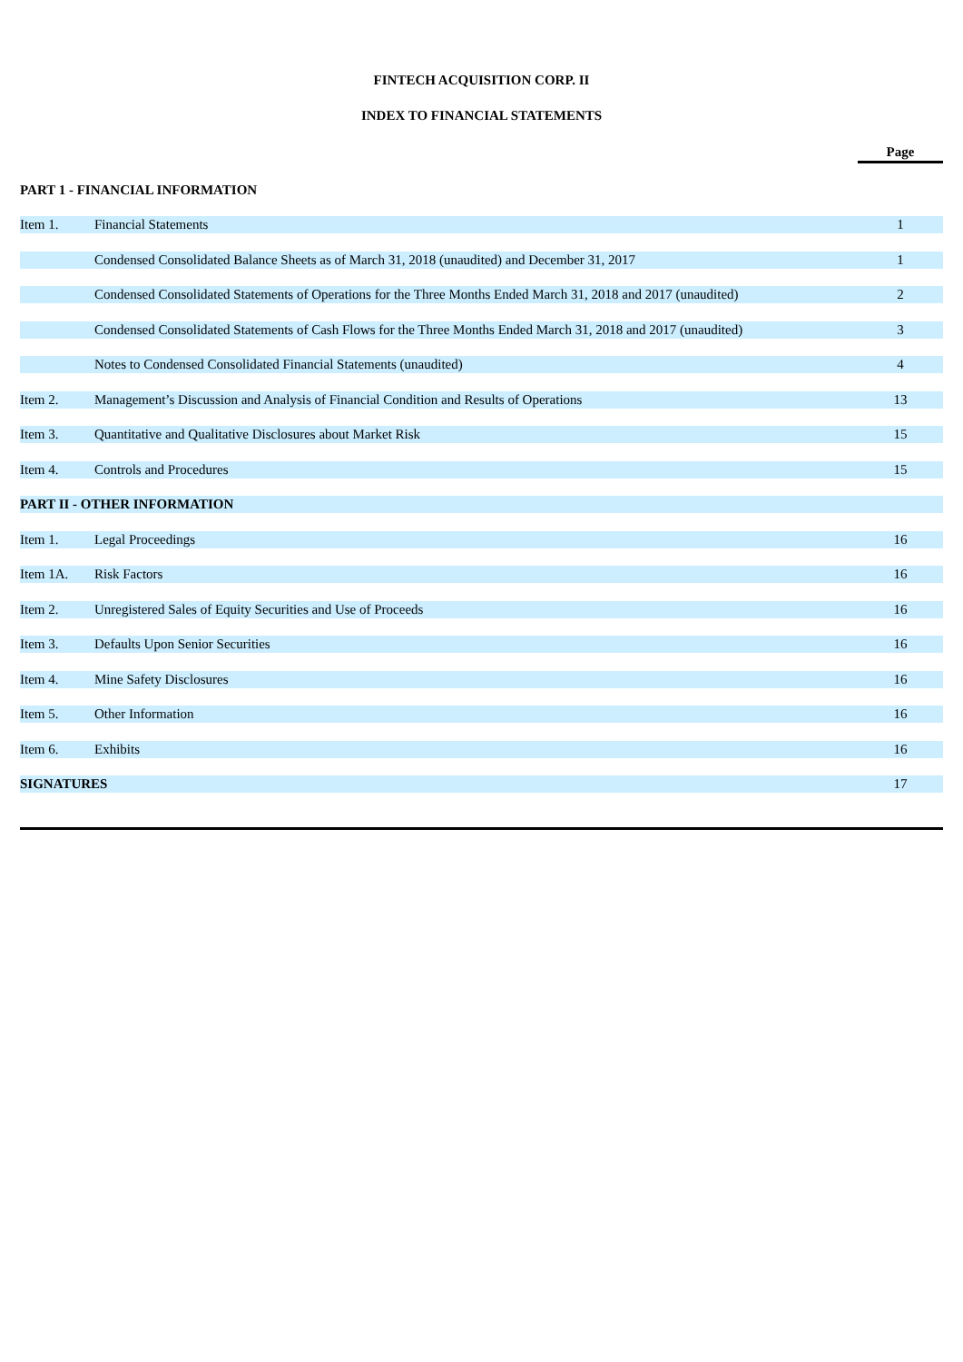FINTECH ACQUISITION CORP. II
INDEX TO FINANCIAL STATEMENTS
| | | Page |
| PART 1 - FINANCIAL INFORMATION | | |
| Item 1. | Financial Statements | 1 |
| | Condensed Consolidated Balance Sheets as of March 31, 2018 (unaudited) and December 31, 2017 | 1 |
| | Condensed Consolidated Statements of Operations for the Three Months Ended March 31, 2018 and 2017 (unaudited) | 2 |
| | Condensed Consolidated Statements of Cash Flows for the Three Months Ended March 31, 2018 and 2017 (unaudited) | 3 |
| | Notes to Condensed Consolidated Financial Statements (unaudited) | 4 |
| Item 2. | Management’s Discussion and Analysis of Financial Condition and Results of Operations | 13 |
| Item 3. | Quantitative and Qualitative Disclosures about Market Risk | 15 |
| Item 4. | Controls and Procedures | 15 |
| PART II - OTHER INFORMATION | | |
| Item 1. | Legal Proceedings | 16 |
| Item 1A. | Risk Factors | 16 |
| Item 2. | Unregistered Sales of Equity Securities and Use of Proceeds | 16 |
| Item 3. | Defaults Upon Senior Securities | 16 |
| Item 4. | Mine Safety Disclosures | 16 |
| Item 5. | Other Information | 16 |
| Item 6. | Exhibits | 16 |
| SIGNATURES | | 17 |